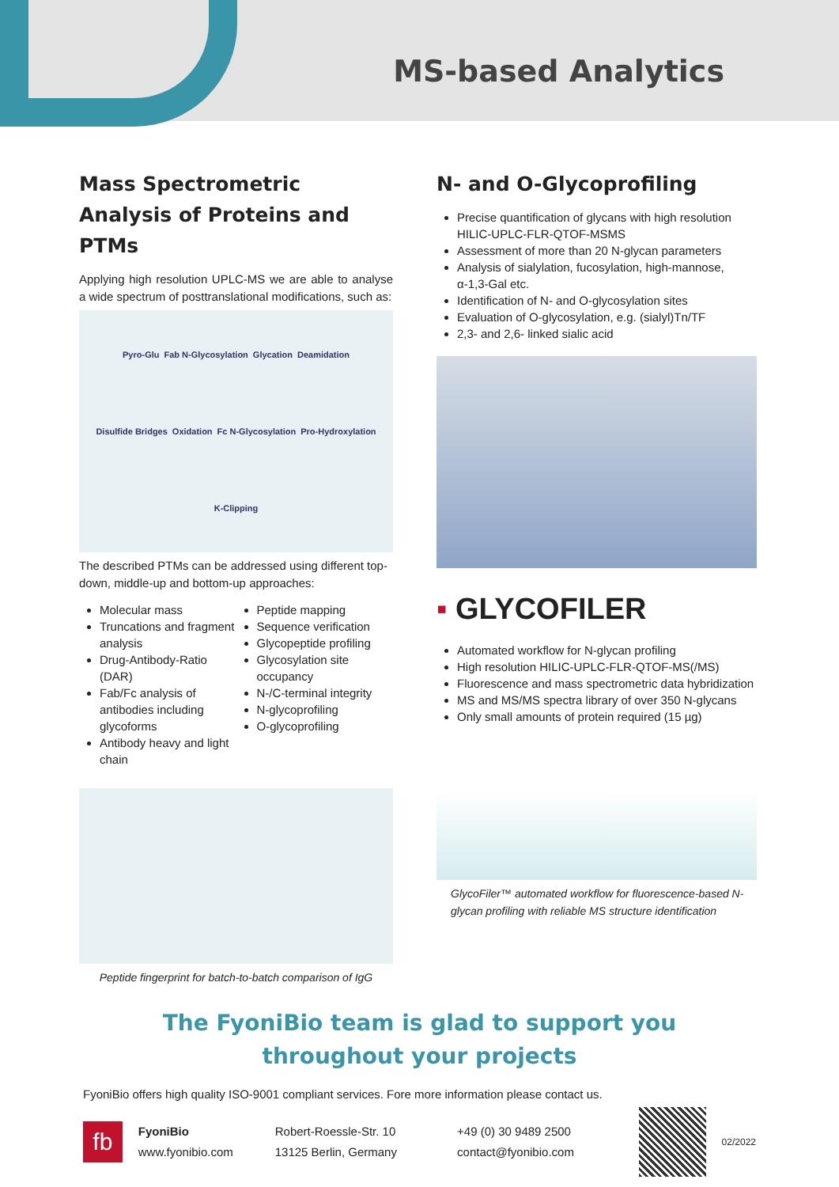MS-based Analytics
Mass Spectrometric Analysis of Proteins and PTMs
Applying high resolution UPLC-MS we are able to analyse a wide spectrum of posttranslational modifications, such as:
Pyro-Glu Fab N-Glycosylation Glycation Deamidation Disulfide Bridges Oxidation Fc N-Glycosylation Pro-Hydroxylation K-Clipping
The described PTMs can be addressed using different top-down, middle-up and bottom-up approaches:
Molecular mass
Truncations and fragment analysis
Drug-Antibody-Ratio (DAR)
Fab/Fc analysis of antibodies including glycoforms
Antibody heavy and light chain
Peptide mapping
Sequence verification
Glycopeptide profiling
Glycosylation site occupancy
N-/C-terminal integrity
N-glycoprofiling
O-glycoprofiling
Peptide fingerprint for batch-to-batch comparison of IgG
N- and O-Glycoprofiling
Precise quantification of glycans with high resolution HILIC-UPLC-FLR-QTOF-MSMS
Assessment of more than 20 N-glycan parameters
Analysis of sialylation, fucosylation, high-mannose, α-1,3-Gal etc.
Identification of N- and O-glycosylation sites
Evaluation of O-glycosylation, e.g. (sialyl)Tn/TF
2,3- and 2,6- linked sialic acid
▪ GLYCOFILER
Automated workflow for N-glycan profiling
High resolution HILIC-UPLC-FLR-QTOF-MS(/MS)
Fluorescence and mass spectrometric data hybridization
MS and MS/MS spectra library of over 350 N-glycans
Only small amounts of protein required (15 µg)
GlycoFiler™ automated workflow for fluorescence-based N-glycan profiling with reliable MS structure identification
The FyoniBio team is glad to support you
throughout your projects
FyoniBio offers high quality ISO-9001 compliant services. Fore more information please contact us.
fb
FyoniBio
www.fyonibio.com
Robert-Roessle-Str. 10
13125 Berlin, Germany
+49 (0) 30 9489 2500
contact@fyonibio.com
02/2022